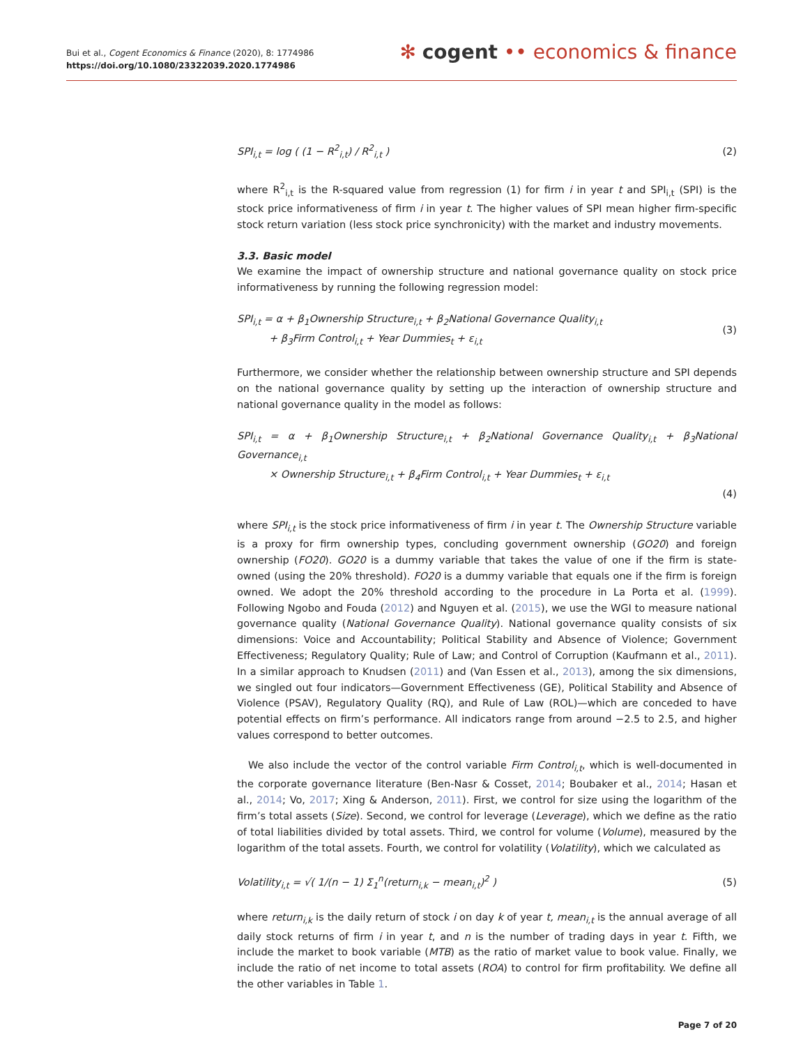Bui et al., Cogent Economics & Finance (2020), 8: 1774986
https://doi.org/10.1080/23322039.2020.1774986
✻ cogent •• economics & finance
SPI<sub>i,t</sub> = log ( (1 − R<sup>2</sup><sub>i,t</sub>) / R<sup>2</sup><sub>i,t</sub> )
(2)
where R<sup>2</sup><sub>i,t</sub> is the R-squared value from regression (1) for firm i in year t and SPI<sub>i,t</sub> (SPI) is the stock price informativeness of firm i in year t. The higher values of SPI mean higher firm-specific stock return variation (less stock price synchronicity) with the market and industry movements.
3.3. Basic model
We examine the impact of ownership structure and national governance quality on stock price informativeness by running the following regression model:
SPI<sub>i,t</sub> = α + β<sub>1</sub>Ownership Structure<sub>i,t</sub> + β<sub>2</sub>National Governance Quality<sub>i,t</sub>
+ β<sub>3</sub>Firm Control<sub>i,t</sub> + Year Dummies<sub>t</sub> + ε<sub>i,t</sub>
(3)
Furthermore, we consider whether the relationship between ownership structure and SPI depends on the national governance quality by setting up the interaction of ownership structure and national governance quality in the model as follows:
SPI<sub>i,t</sub> = α + β<sub>1</sub>Ownership Structure<sub>i,t</sub> + β<sub>2</sub>National Governance Quality<sub>i,t</sub> + β<sub>3</sub>National Governance<sub>i,t</sub>
× Ownership Structure<sub>i,t</sub> + β<sub>4</sub>Firm Control<sub>i,t</sub> + Year Dummies<sub>t</sub> + ε<sub>i,t</sub>
(4)
where SPI<sub>i,t</sub> is the stock price informativeness of firm i in year t. The Ownership Structure variable is a proxy for firm ownership types, concluding government ownership (GO20) and foreign ownership (FO20). GO20 is a dummy variable that takes the value of one if the firm is state-owned (using the 20% threshold). FO20 is a dummy variable that equals one if the firm is foreign owned. We adopt the 20% threshold according to the procedure in La Porta et al. (1999). Following Ngobo and Fouda (2012) and Nguyen et al. (2015), we use the WGI to measure national governance quality (National Governance Quality). National governance quality consists of six dimensions: Voice and Accountability; Political Stability and Absence of Violence; Government Effectiveness; Regulatory Quality; Rule of Law; and Control of Corruption (Kaufmann et al., 2011). In a similar approach to Knudsen (2011) and (Van Essen et al., 2013), among the six dimensions, we singled out four indicators—Government Effectiveness (GE), Political Stability and Absence of Violence (PSAV), Regulatory Quality (RQ), and Rule of Law (ROL)—which are conceded to have potential effects on firm’s performance. All indicators range from around −2.5 to 2.5, and higher values correspond to better outcomes.
We also include the vector of the control variable Firm Control<sub>i,t</sub>, which is well-documented in the corporate governance literature (Ben-Nasr & Cosset, 2014; Boubaker et al., 2014; Hasan et al., 2014; Vo, 2017; Xing & Anderson, 2011). First, we control for size using the logarithm of the firm’s total assets (Size). Second, we control for leverage (Leverage), which we define as the ratio of total liabilities divided by total assets. Third, we control for volume (Volume), measured by the logarithm of the total assets. Fourth, we control for volatility (Volatility), which we calculated as
Volatility<sub>i,t</sub> = √( 1/(n − 1) Σ<sub>1</sub><sup>n</sup>(return<sub>i,k</sub> − mean<sub>i,t</sub>)<sup>2</sup> )
(5)
where return<sub>i,k</sub> is the daily return of stock i on day k of year t, mean<sub>i,t</sub> is the annual average of all daily stock returns of firm i in year t, and n is the number of trading days in year t. Fifth, we include the market to book variable (MTB) as the ratio of market value to book value. Finally, we include the ratio of net income to total assets (ROA) to control for firm profitability. We define all the other variables in Table 1.
Page 7 of 20